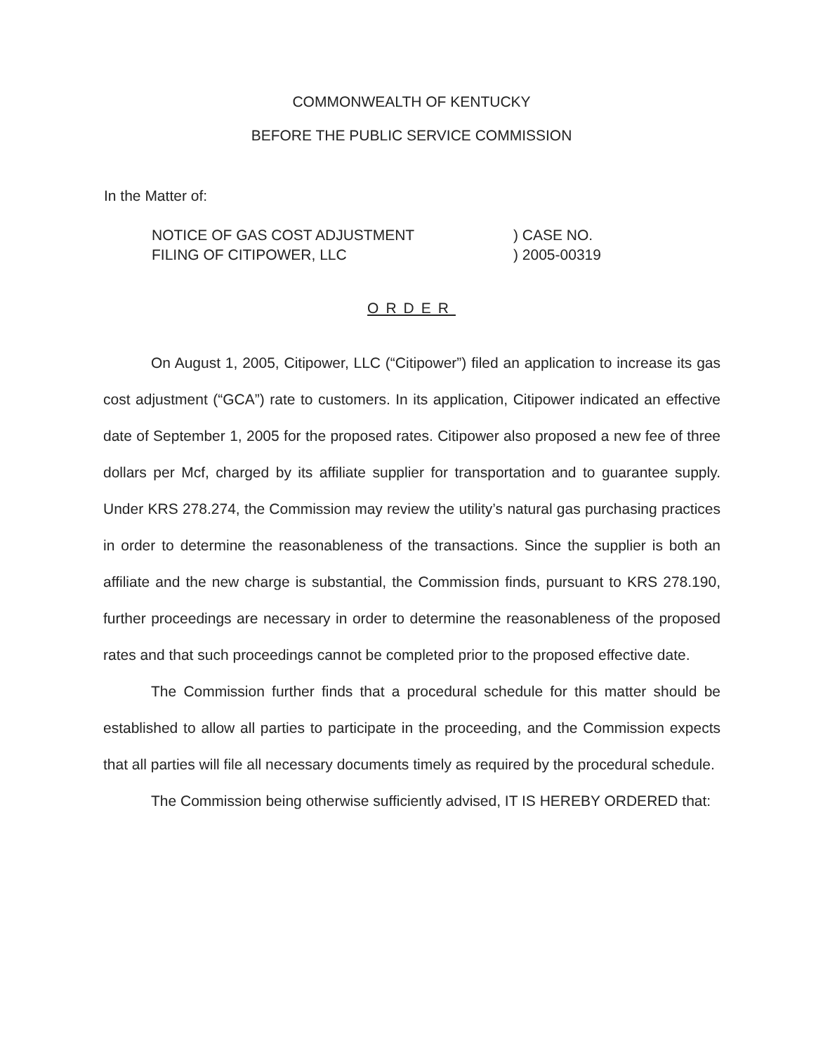COMMONWEALTH OF KENTUCKY
BEFORE THE PUBLIC SERVICE COMMISSION
In the Matter of:
NOTICE OF GAS COST ADJUSTMENT
FILING OF CITIPOWER, LLC
) CASE NO.
) 2005-00319
ORDER
On August 1, 2005, Citipower, LLC (“Citipower”) filed an application to increase its gas cost adjustment (“GCA”) rate to customers. In its application, Citipower indicated an effective date of September 1, 2005 for the proposed rates. Citipower also proposed a new fee of three dollars per Mcf, charged by its affiliate supplier for transportation and to guarantee supply. Under KRS 278.274, the Commission may review the utility’s natural gas purchasing practices in order to determine the reasonableness of the transactions. Since the supplier is both an affiliate and the new charge is substantial, the Commission finds, pursuant to KRS 278.190, further proceedings are necessary in order to determine the reasonableness of the proposed rates and that such proceedings cannot be completed prior to the proposed effective date.
The Commission further finds that a procedural schedule for this matter should be established to allow all parties to participate in the proceeding, and the Commission expects that all parties will file all necessary documents timely as required by the procedural schedule.
The Commission being otherwise sufficiently advised, IT IS HEREBY ORDERED that: